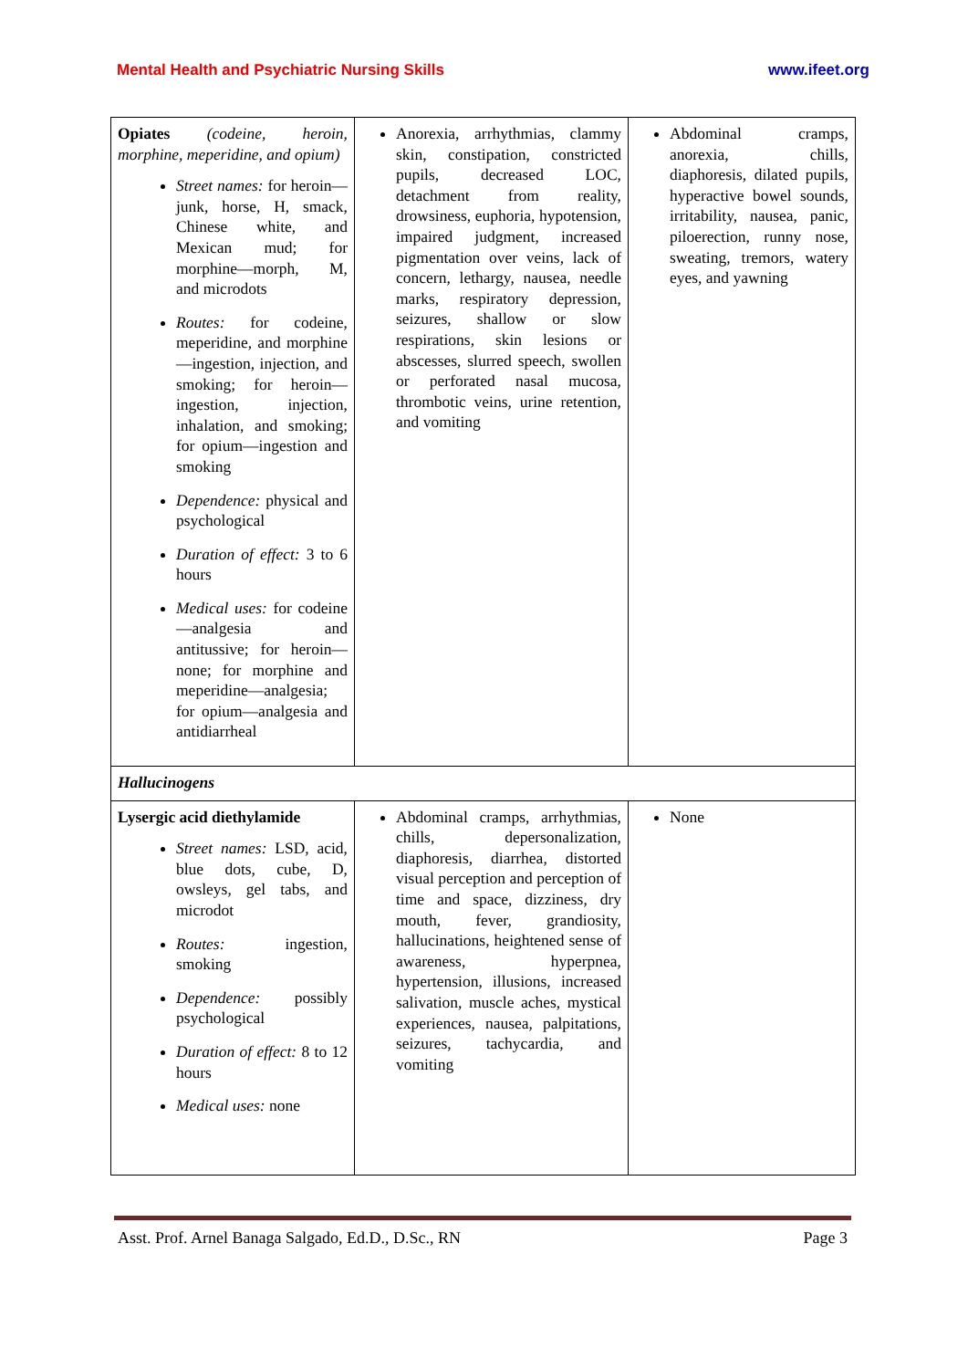Mental Health and Psychiatric Nursing Skills
www.ifeet.org
| Opiates (codeine, heroin, morphine, meperidine, and opium) Street names: for heroin—junk, horse, H, smack, Chinese white, and Mexican mud; for morphine—morph, M, and microdots Routes: for codeine, meperidine, and morphine—ingestion, injection, and smoking; for heroin—ingestion, injection, inhalation, and smoking; for opium—ingestion and smoking Dependence: physical and psychological Duration of effect: 3 to 6 hours Medical uses: for codeine—analgesia and antitussive; for heroin—none; for morphine and meperidine—analgesia; for opium—analgesia and antidiarrheal | Anorexia, arrhythmias, clammy skin, constipation, constricted pupils, decreased LOC, detachment from reality, drowsiness, euphoria, hypotension, impaired judgment, increased pigmentation over veins, lack of concern, lethargy, nausea, needle marks, respiratory depression, seizures, shallow or slow respirations, skin lesions or abscesses, slurred speech, swollen or perforated nasal mucosa, thrombotic veins, urine retention, and vomiting | Abdominal cramps, anorexia, chills, diaphoresis, dilated pupils, hyperactive bowel sounds, irritability, nausea, panic, piloerection, runny nose, sweating, tremors, watery eyes, and yawning |
| Hallucinogens | | |
| Lysergic acid diethylamide Street names: LSD, acid, blue dots, cube, D, owsleys, gel tabs, and microdot Routes: ingestion, smoking Dependence: possibly psychological Duration of effect: 8 to 12 hours Medical uses: none | Abdominal cramps, arrhythmias, chills, depersonalization, diaphoresis, diarrhea, distorted visual perception and perception of time and space, dizziness, dry mouth, fever, grandiosity, hallucinations, heightened sense of awareness, hyperpnea, hypertension, illusions, increased salivation, muscle aches, mystical experiences, nausea, palpitations, seizures, tachycardia, and vomiting | None |
Asst. Prof. Arnel Banaga Salgado, Ed.D., D.Sc., RN Page 3